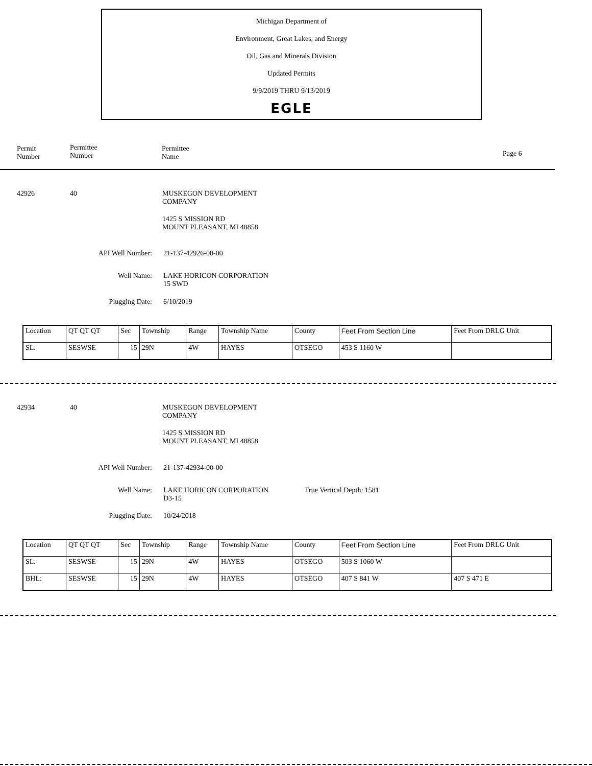Michigan Department of
Environment, Great Lakes, and Energy
Oil, Gas and Minerals Division
Updated Permits
9/9/2019 THRU 9/13/2019
EGLE
Permit
Number
Permittee
Number
Permittee
Name
Page 6
42926 40
MUSKEGON DEVELOPMENT
COMPANY
1425 S MISSION RD
MOUNT PLEASANT, MI 48858
API Well Number: 21-137-42926-00-00
Well Name:
LAKE HORICON CORPORATION
15 SWD
Plugging Date: 6/10/2019
| Location | QT QT QT | Sec | Township | Range | Township Name | County | Feet From Section Line | Feet From DRLG Unit |
| SL: | SESWSE | 15 | 29N | 4W | HAYES | OTSEGO | 453 S 1160 W | |
42934 40
MUSKEGON DEVELOPMENT
COMPANY
1425 S MISSION RD
MOUNT PLEASANT, MI 48858
API Well Number: 21-137-42934-00-00
Well Name:
LAKE HORICON CORPORATION
D3-15
True Vertical Depth: 1581
Plugging Date: 10/24/2018
| Location | QT QT QT | Sec | Township | Range | Township Name | County | Feet From Section Line | Feet From DRLG Unit |
| SL: | SESWSE | 15 | 29N | 4W | HAYES | OTSEGO | 503 S 1060 W | |
| BHL: | SESWSE | 15 | 29N | 4W | HAYES | OTSEGO | 407 S 841 W | 407 S 471 E |